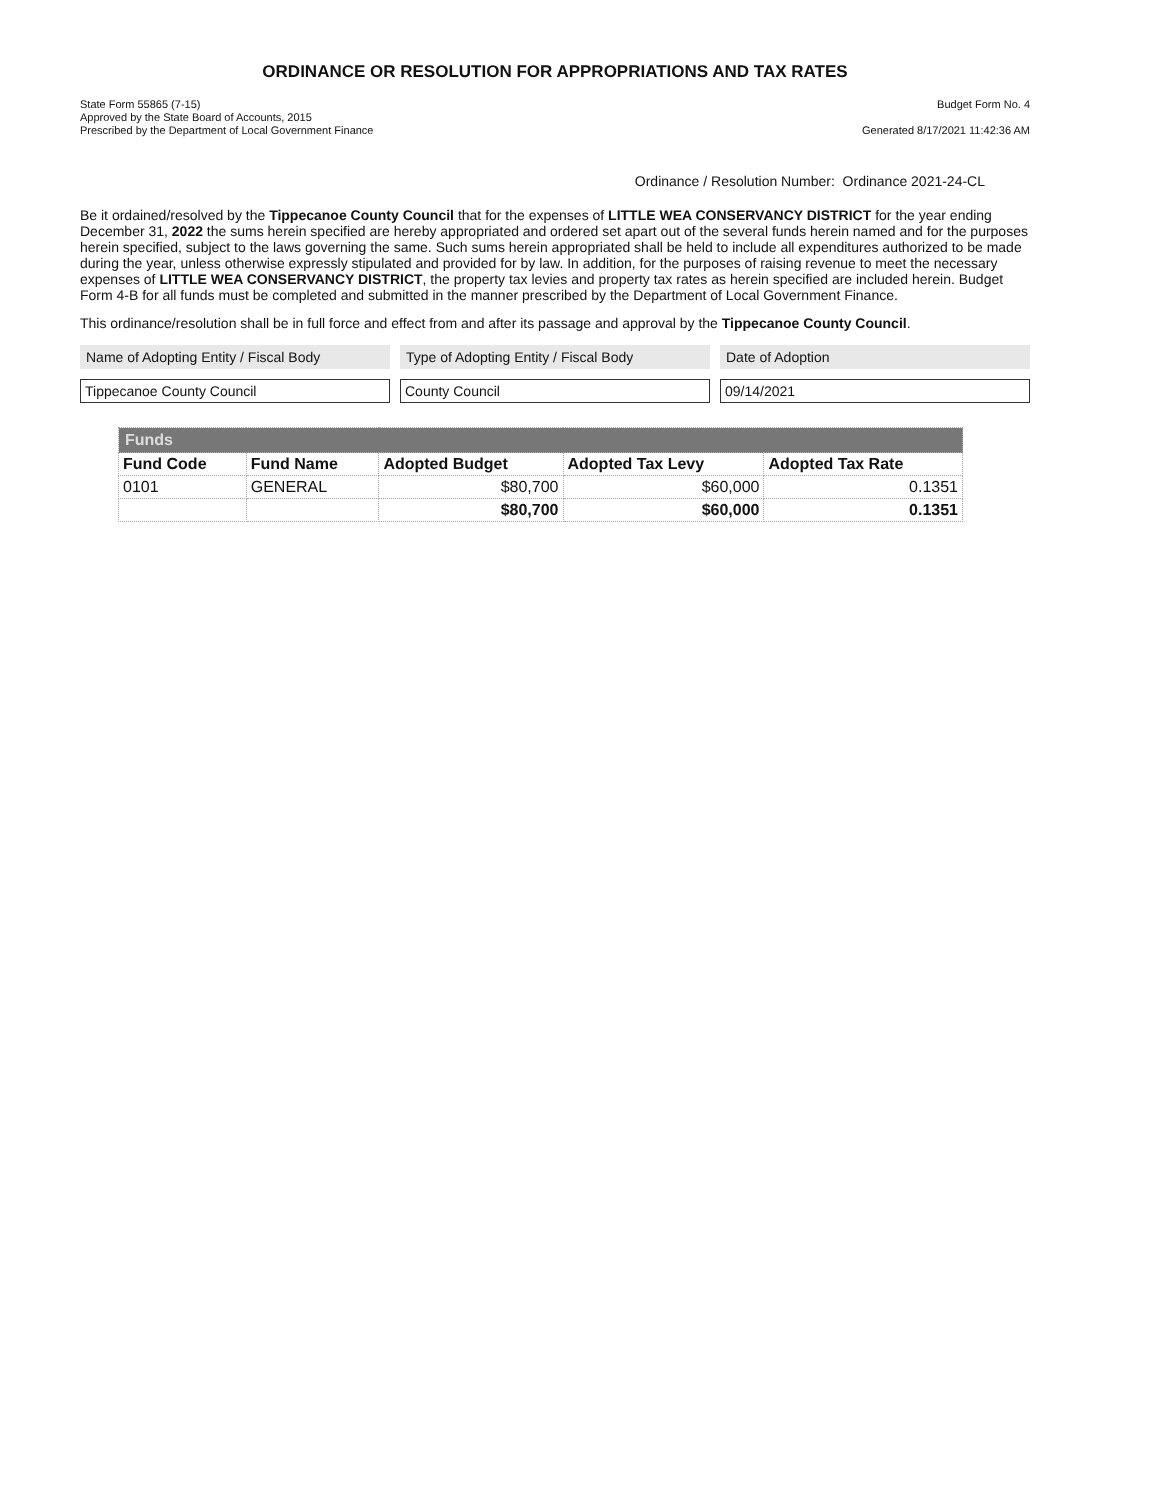ORDINANCE OR RESOLUTION FOR APPROPRIATIONS AND TAX RATES
State Form 55865 (7-15)
Approved by the State Board of Accounts, 2015
Prescribed by the Department of Local Government Finance
Budget Form No. 4
Generated 8/17/2021 11:42:36 AM
Ordinance / Resolution Number: Ordinance 2021-24-CL
Be it ordained/resolved by the Tippecanoe County Council that for the expenses of LITTLE WEA CONSERVANCY DISTRICT for the year ending December 31, 2022 the sums herein specified are hereby appropriated and ordered set apart out of the several funds herein named and for the purposes herein specified, subject to the laws governing the same. Such sums herein appropriated shall be held to include all expenditures authorized to be made during the year, unless otherwise expressly stipulated and provided for by law. In addition, for the purposes of raising revenue to meet the necessary expenses of LITTLE WEA CONSERVANCY DISTRICT, the property tax levies and property tax rates as herein specified are included herein. Budget Form 4-B for all funds must be completed and submitted in the manner prescribed by the Department of Local Government Finance.
This ordinance/resolution shall be in full force and effect from and after its passage and approval by the Tippecanoe County Council.
Name of Adopting Entity / Fiscal Body
Tippecanoe County Council
Type of Adopting Entity / Fiscal Body
County Council
Date of Adoption
09/14/2021
| Funds | | | | |
| --- | --- | --- | --- | --- |
| Fund Code | Fund Name | Adopted Budget | Adopted Tax Levy | Adopted Tax Rate |
| 0101 | GENERAL | $80,700 | $60,000 | 0.1351 |
| | | $80,700 | $60,000 | 0.1351 |